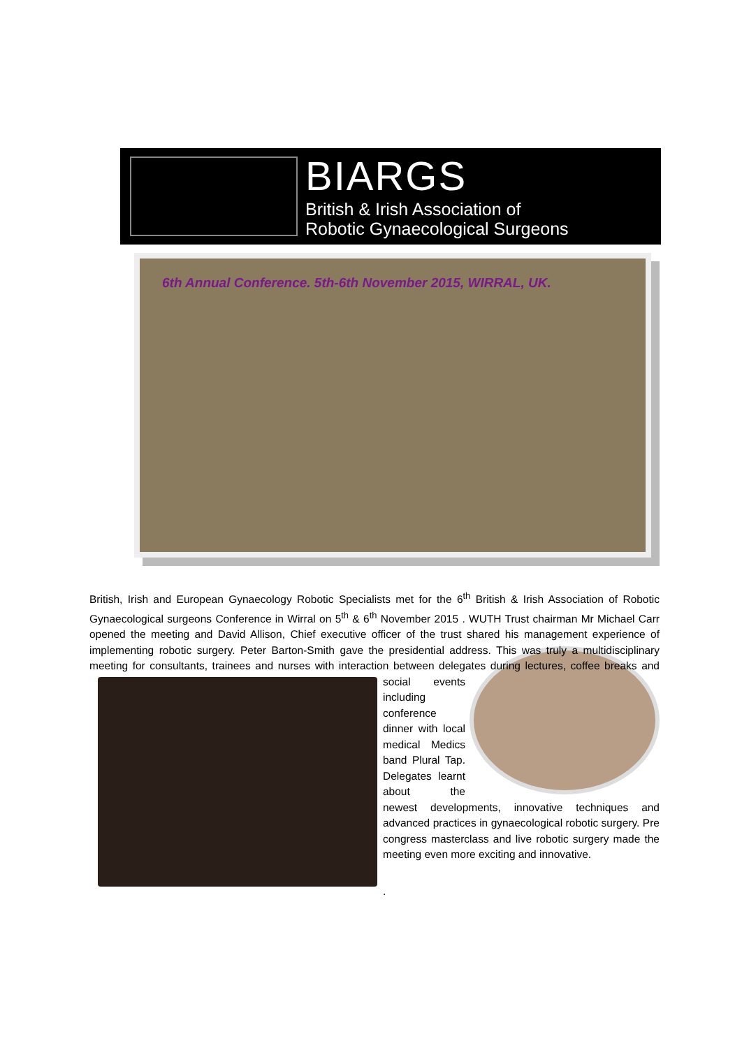BIARGS
British & Irish Association of
Robotic Gynaecological Surgeons
6th Annual Conference. 5th-6th November 2015, WIRRAL, UK.
British, Irish and European Gynaecology Robotic Specialists met for the 6<sup>th</sup> British & Irish Association of Robotic Gynaecological surgeons Conference in Wirral on 5<sup>th</sup> & 6<sup>th</sup> November 2015 . WUTH Trust chairman Mr Michael Carr opened the meeting and David Allison, Chief executive officer of the trust shared his management experience of implementing robotic surgery. Peter Barton-Smith gave the presidential address. This was truly a multidisciplinary meeting for consultants, trainees and nurses with interaction between delegates during lectures, coffee breaks and social events including conference dinner with local medical Medics band Plural Tap. Delegates learnt about the newest developments, innovative techniques and advanced practices in gynaecological robotic surgery. Pre congress masterclass and live robotic surgery made the meeting even more exciting and innovative.
.